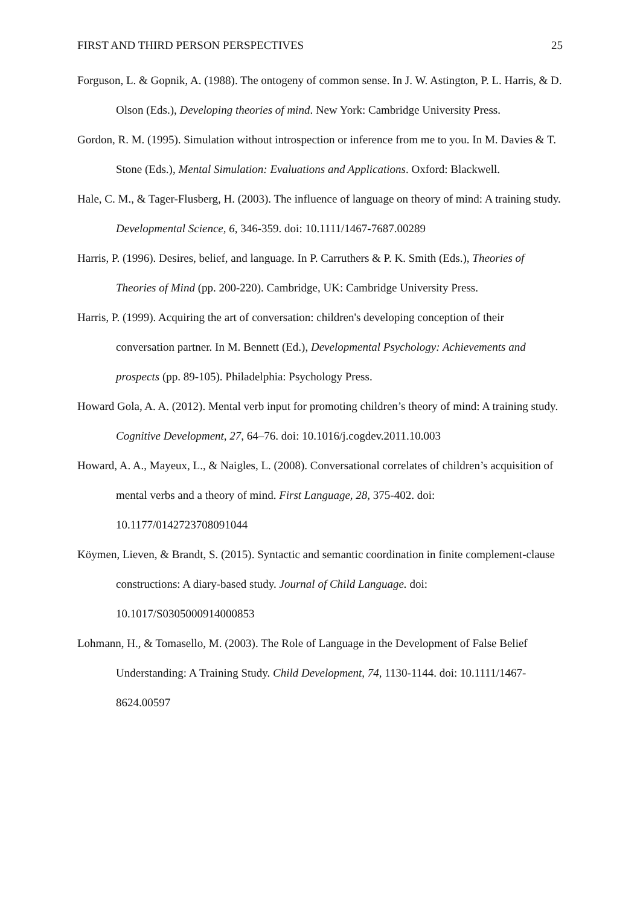FIRST AND THIRD PERSON PERSPECTIVES 25
Forguson, L. & Gopnik, A. (1988). The ontogeny of common sense. In J. W. Astington, P. L. Harris, & D. Olson (Eds.), Developing theories of mind. New York: Cambridge University Press.
Gordon, R. M. (1995). Simulation without introspection or inference from me to you. In M. Davies & T. Stone (Eds.), Mental Simulation: Evaluations and Applications. Oxford: Blackwell.
Hale, C. M., & Tager-Flusberg, H. (2003). The influence of language on theory of mind: A training study. Developmental Science, 6, 346-359. doi: 10.1111/1467-7687.00289
Harris, P. (1996). Desires, belief, and language. In P. Carruthers & P. K. Smith (Eds.), Theories of Theories of Mind (pp. 200-220). Cambridge, UK: Cambridge University Press.
Harris, P. (1999). Acquiring the art of conversation: children's developing conception of their conversation partner. In M. Bennett (Ed.), Developmental Psychology: Achievements and prospects (pp. 89-105). Philadelphia: Psychology Press.
Howard Gola, A. A. (2012). Mental verb input for promoting children’s theory of mind: A training study. Cognitive Development, 27, 64–76. doi: 10.1016/j.cogdev.2011.10.003
Howard, A. A., Mayeux, L., & Naigles, L. (2008). Conversational correlates of children’s acquisition of mental verbs and a theory of mind. First Language, 28, 375-402. doi: 10.1177/0142723708091044
Köymen, Lieven, & Brandt, S. (2015). Syntactic and semantic coordination in finite complement-clause constructions: A diary-based study. Journal of Child Language. doi: 10.1017/S0305000914000853
Lohmann, H., & Tomasello, M. (2003). The Role of Language in the Development of False Belief Understanding: A Training Study. Child Development, 74, 1130-1144. doi: 10.1111/1467-8624.00597